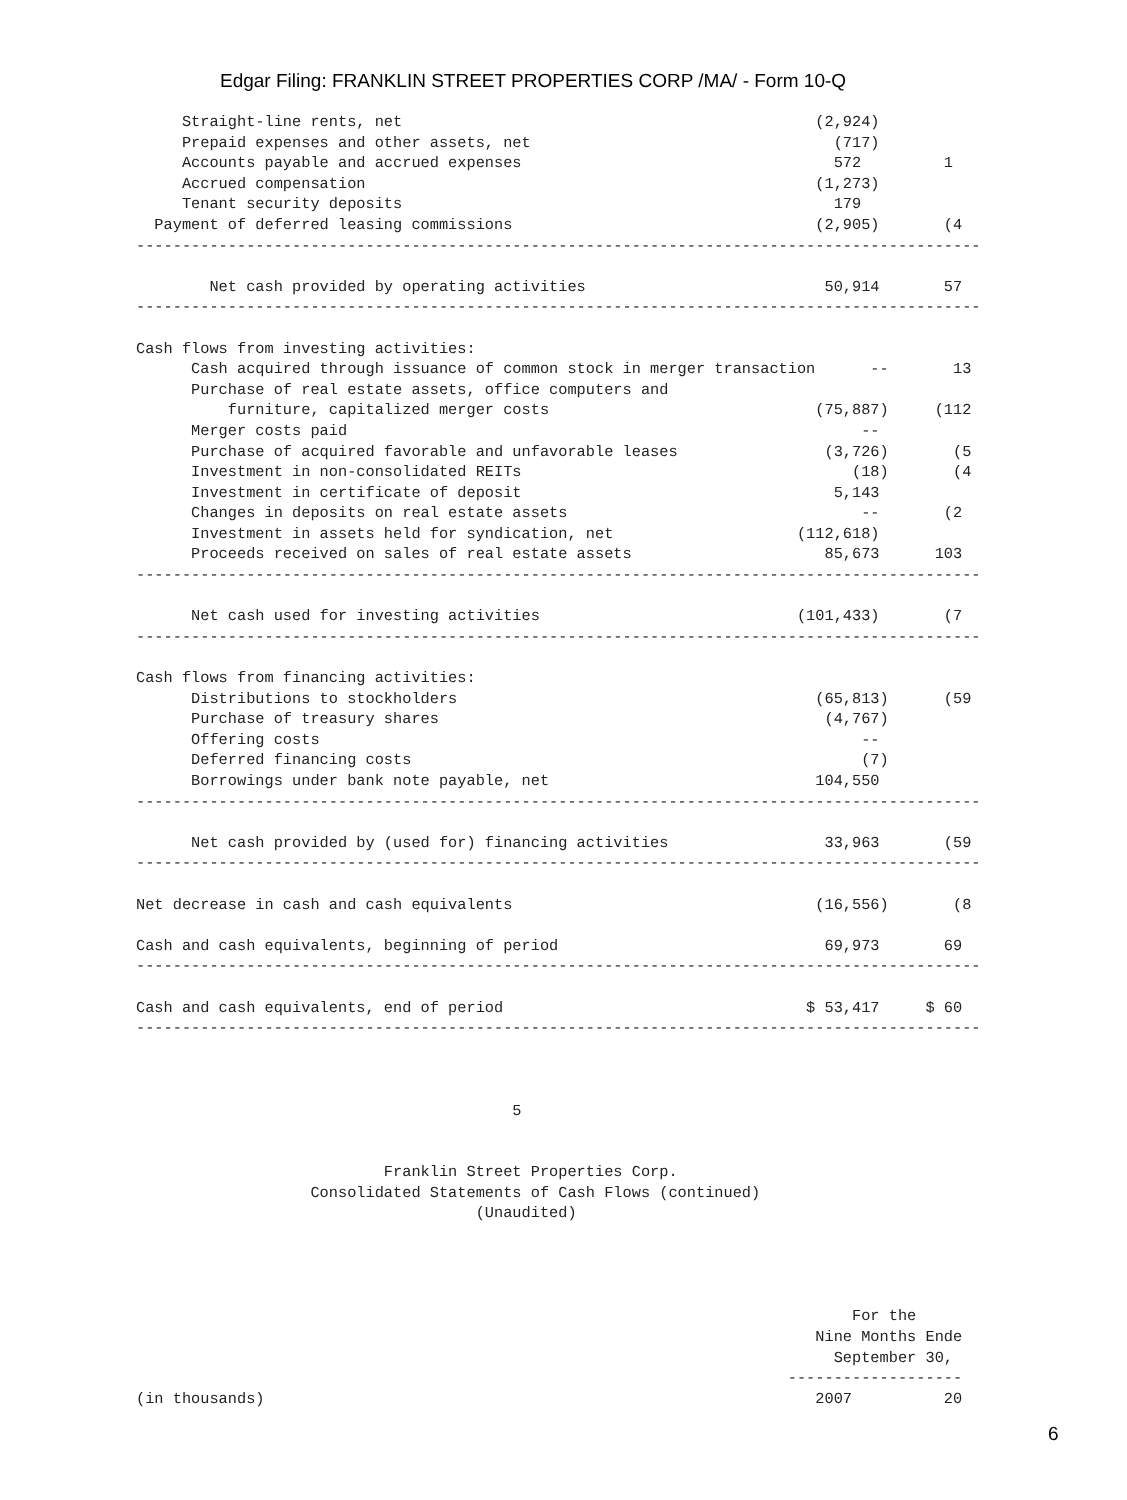Edgar Filing: FRANKLIN STREET PROPERTIES CORP /MA/ - Form 10-Q
     Straight-line rents, net                                             (2,924)
     Prepaid expenses and other assets, net                                 (717)
     Accounts payable and accrued expenses                                  572         1
     Accrued compensation                                                 (1,273)
     Tenant security deposits                                               179
  Payment of deferred leasing commissions                                 (2,905)       (4
--------------------------------------------------------------------------------------------

        Net cash provided by operating activities                          50,914       57
--------------------------------------------------------------------------------------------

Cash flows from investing activities:
      Cash acquired through issuance of common stock in merger transaction      --       13
      Purchase of real estate assets, office computers and
          furniture, capitalized merger costs                             (75,887)     (112
      Merger costs paid                                                        --
      Purchase of acquired favorable and unfavorable leases                (3,726)       (5
      Investment in non-consolidated REITs                                    (18)       (4
      Investment in certificate of deposit                                  5,143
      Changes in deposits on real estate assets                                --       (2
      Investment in assets held for syndication, net                    (112,618)
      Proceeds received on sales of real estate assets                     85,673      103
--------------------------------------------------------------------------------------------

      Net cash used for investing activities                            (101,433)       (7
--------------------------------------------------------------------------------------------

Cash flows from financing activities:
      Distributions to stockholders                                       (65,813)      (59
      Purchase of treasury shares                                          (4,767)
      Offering costs                                                           --
      Deferred financing costs                                                 (7)
      Borrowings under bank note payable, net                             104,550
--------------------------------------------------------------------------------------------

      Net cash provided by (used for) financing activities                 33,963       (59
--------------------------------------------------------------------------------------------

Net decrease in cash and cash equivalents                                 (16,556)       (8

Cash and cash equivalents, beginning of period                             69,973       69
--------------------------------------------------------------------------------------------

Cash and cash equivalents, end of period                                 $ 53,417     $ 60
--------------------------------------------------------------------------------------------



                                         5


                           Franklin Street Properties Corp.
                   Consolidated Statements of Cash Flows (continued)
                                     (Unaudited)




                                                                              For the
                                                                          Nine Months Ende
                                                                            September 30,
                                                                       -------------------
(in thousands)                                                            2007          20
6